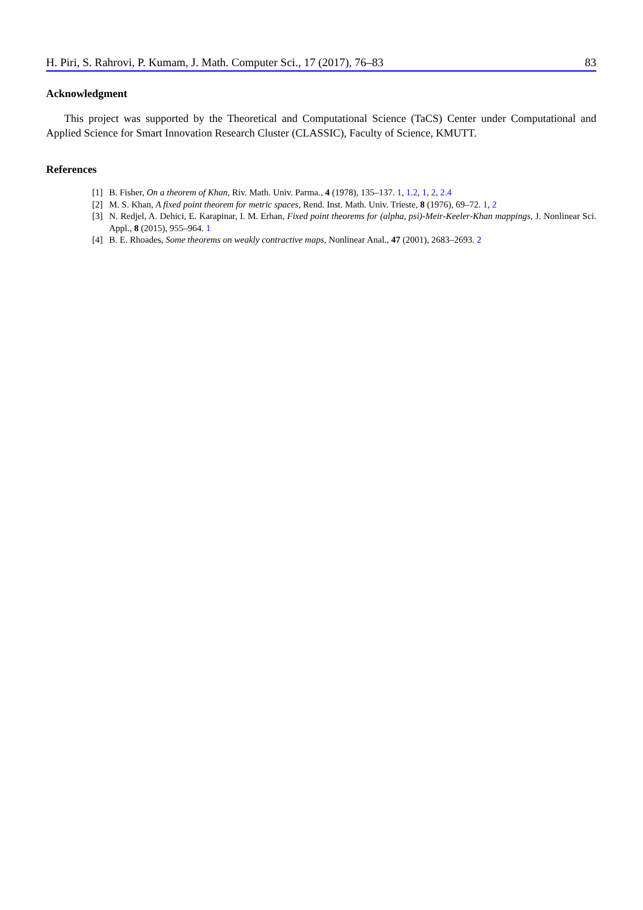H. Piri, S. Rahrovi, P. Kumam, J. Math. Computer Sci., 17 (2017), 76–83 83
Acknowledgment
This project was supported by the Theoretical and Computational Science (TaCS) Center under Computational and Applied Science for Smart Innovation Research Cluster (CLASSIC), Faculty of Science, KMUTT.
References
[1] B. Fisher, On a theorem of Khan, Riv. Math. Univ. Parma., 4 (1978), 135–137. 1, 1.2, 1, 2, 2.4
[2] M. S. Khan, A fixed point theorem for metric spaces, Rend. Inst. Math. Univ. Trieste, 8 (1976), 69–72. 1, 2
[3] N. Redjel, A. Dehici, E. Karapinar, I. M. Erhan, Fixed point theorems for (alpha, psi)-Meir-Keeler-Khan mappings, J. Nonlinear Sci. Appl., 8 (2015), 955–964. 1
[4] B. E. Rhoades, Some theorems on weakly contractive maps, Nonlinear Anal., 47 (2001), 2683–2693. 2